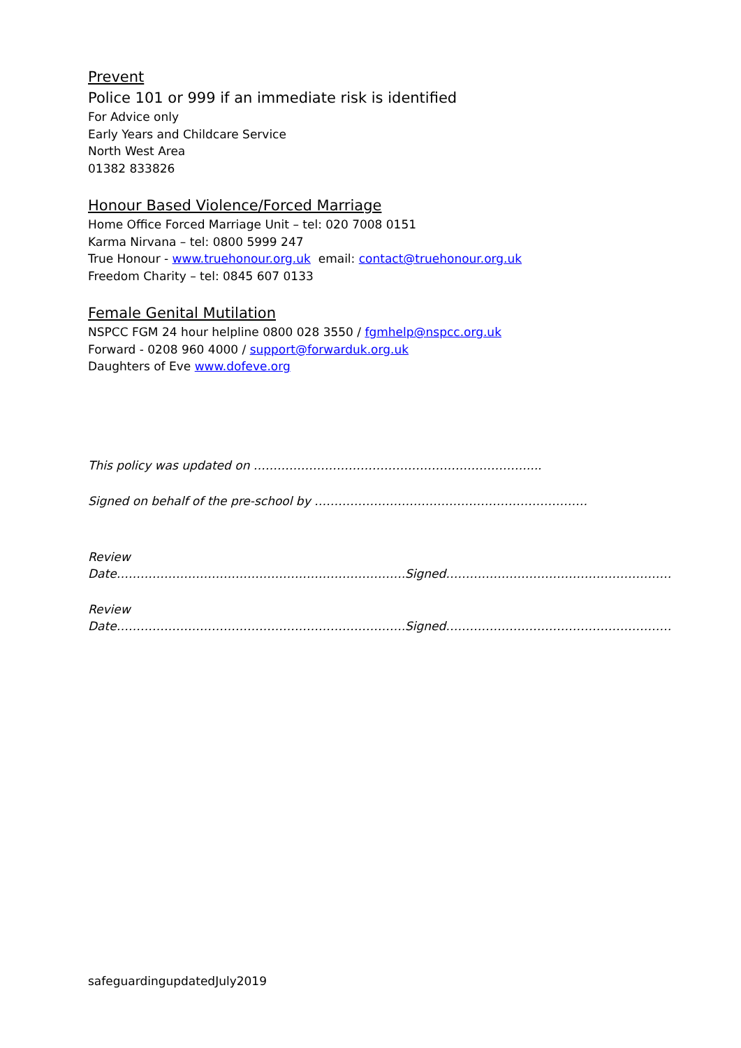Prevent
Police 101 or 999 if an immediate risk is identified
For Advice only
Early Years and Childcare Service
North West Area
01382 833826
Honour Based Violence/Forced Marriage
Home Office Forced Marriage Unit – tel: 020 7008 0151
Karma Nirvana – tel: 0800 5999 247
True Honour - www.truehonour.org.uk email: contact@truehonour.org.uk
Freedom Charity – tel: 0845 607 0133
Female Genital Mutilation
NSPCC FGM 24 hour helpline 0800 028 3550 / fgmhelp@nspcc.org.uk
Forward - 0208 960 4000 / support@forwarduk.org.uk
Daughters of Eve www.dofeve.org
This policy was updated on ……………………………………………………………....
Signed on behalf of the pre-school by ……………………………………………………………
Review Date……………………………………………………………….Signed…………………………………………………
Review Date……………………………………………………………….Signed…………………………………………………
safeguardingupdatedJuly2019